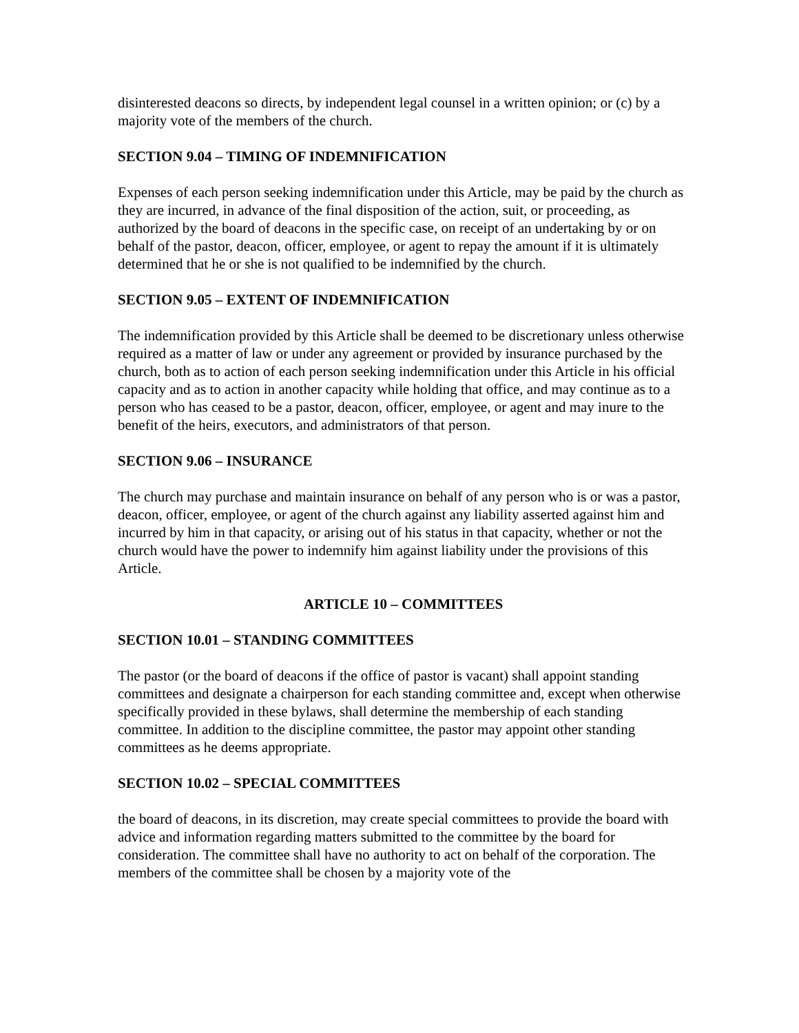disinterested deacons so directs, by independent legal counsel in a written opinion; or (c) by a majority vote of the members of the church.
SECTION 9.04 – TIMING OF INDEMNIFICATION
Expenses of each person seeking indemnification under this Article, may be paid by the church as they are incurred, in advance of the final disposition of the action, suit, or proceeding, as authorized by the board of deacons in the specific case, on receipt of an undertaking by or on behalf of the pastor, deacon, officer, employee, or agent to repay the amount if it is ultimately determined that he or she is not qualified to be indemnified by the church.
SECTION 9.05 – EXTENT OF INDEMNIFICATION
The indemnification provided by this Article shall be deemed to be discretionary unless otherwise required as a matter of law or under any agreement or provided by insurance purchased by the church, both as to action of each person seeking indemnification under this Article in his official capacity and as to action in another capacity while holding that office, and may continue as to a person who has ceased to be a pastor, deacon, officer, employee, or agent and may inure to the benefit of the heirs, executors, and administrators of that person.
SECTION 9.06 – INSURANCE
The church may purchase and maintain insurance on behalf of any person who is or was a pastor, deacon, officer, employee, or agent of the church against any liability asserted against him and incurred by him in that capacity, or arising out of his status in that capacity, whether or not the church would have the power to indemnify him against liability under the provisions of this Article.
ARTICLE 10 – COMMITTEES
SECTION 10.01 – STANDING COMMITTEES
The pastor (or the board of deacons if the office of pastor is vacant) shall appoint standing committees and designate a chairperson for each standing committee and, except when otherwise specifically provided in these bylaws, shall determine the membership of each standing committee. In addition to the discipline committee, the pastor may appoint other standing committees as he deems appropriate.
SECTION 10.02 – SPECIAL COMMITTEES
the board of deacons, in its discretion, may create special committees to provide the board with advice and information regarding matters submitted to the committee by the board for consideration. The committee shall have no authority to act on behalf of the corporation. The members of the committee shall be chosen by a majority vote of the